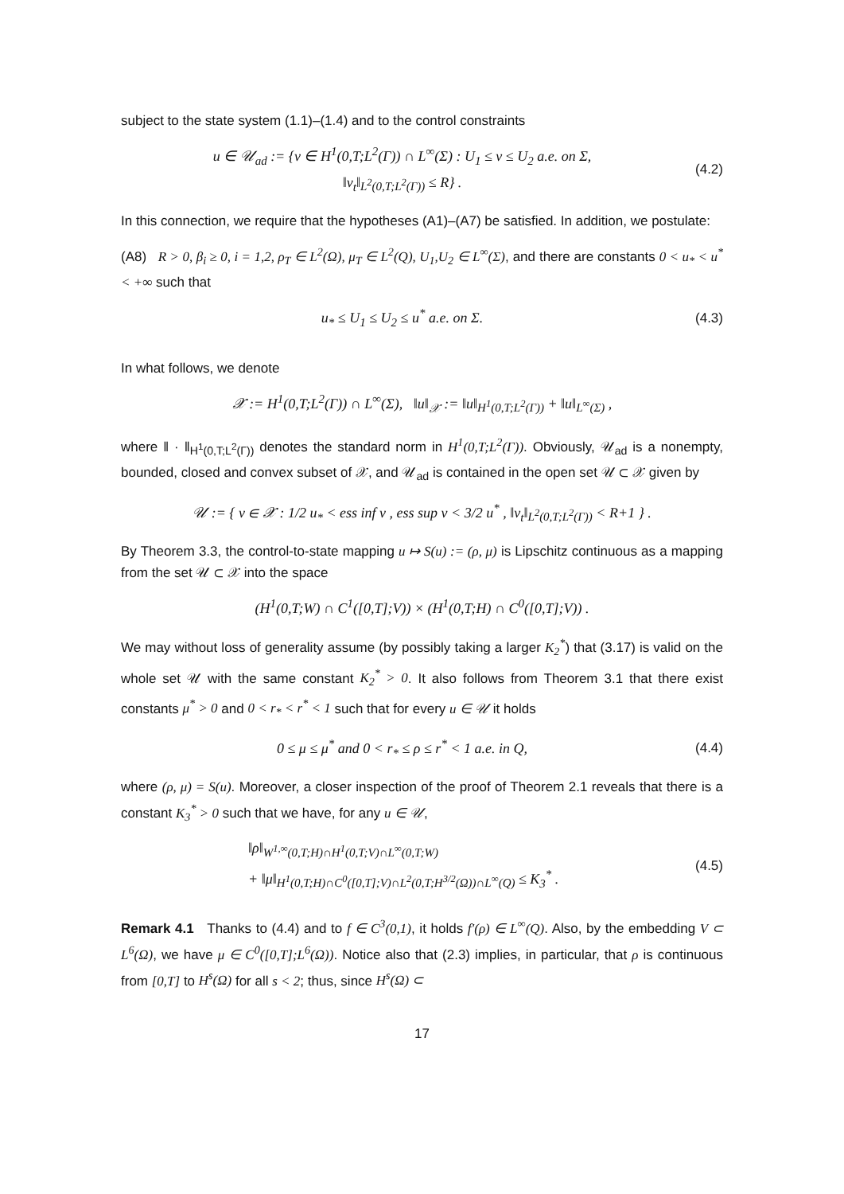subject to the state system (1.1)–(1.4) and to the control constraints
u ∈ 𝒰<sub>ad</sub> := {v ∈ H<sup>1</sup>(0,T;L<sup>2</sup>(Γ)) ∩ L<sup>∞</sup>(Σ) : U<sub>1</sub> ≤ v ≤ U<sub>2</sub> a.e. on Σ,
‖v<sub>t</sub>‖<sub>L<sup>2</sup>(0,T;L<sup>2</sup>(Γ))</sub> ≤ R} .
(4.2)
In this connection, we require that the hypotheses (A1)–(A7) be satisfied. In addition, we postulate:
(A8) R > 0, β<sub>i</sub> ≥ 0, i = 1,2, ρ<sub>T</sub> ∈ L<sup>2</sup>(Ω), μ<sub>T</sub> ∈ L<sup>2</sup>(Q), U<sub>1</sub>,U<sub>2</sub> ∈ L<sup>∞</sup>(Σ), and there are constants 0 < u<sub>*</sub> < u<sup>*</sup> < +∞ such that
u<sub>*</sub> ≤ U<sub>1</sub> ≤ U<sub>2</sub> ≤ u<sup>*</sup> a.e. on Σ.
(4.3)
In what follows, we denote
𝒳 := H<sup>1</sup>(0,T;L<sup>2</sup>(Γ)) ∩ L<sup>∞</sup>(Σ), ‖u‖<sub>𝒳</sub> := ‖u‖<sub>H<sup>1</sup>(0,T;L<sup>2</sup>(Γ))</sub> + ‖u‖<sub>L<sup>∞</sup>(Σ)</sub> ,
where ‖ · ‖<sub>H<sup>1</sup>(0,T;L<sup>2</sup>(Γ))</sub> denotes the standard norm in H<sup>1</sup>(0,T;L<sup>2</sup>(Γ)). Obviously, 𝒰<sub>ad</sub> is a nonempty, bounded, closed and convex subset of 𝒳, and 𝒰<sub>ad</sub> is contained in the open set 𝒰 ⊂ 𝒳 given by
𝒰 := { v ∈ 𝒳 : 1/2 u<sub>*</sub> < ess inf v , ess sup v < 3/2 u<sup>*</sup> , ‖v<sub>t</sub>‖<sub>L<sup>2</sup>(0,T;L<sup>2</sup>(Γ))</sub> < R+1 } .
By Theorem 3.3, the control-to-state mapping u ↦ S(u) := (ρ, μ) is Lipschitz continuous as a mapping from the set 𝒰 ⊂ 𝒳 into the space
(H<sup>1</sup>(0,T;W) ∩ C<sup>1</sup>([0,T];V)) × (H<sup>1</sup>(0,T;H) ∩ C<sup>0</sup>([0,T];V)) .
We may without loss of generality assume (by possibly taking a larger K<sub>2</sub><sup>*</sup>) that (3.17) is valid on the whole set 𝒰 with the same constant K<sub>2</sub><sup>*</sup> > 0. It also follows from Theorem 3.1 that there exist constants μ<sup>*</sup> > 0 and 0 < r<sub>*</sub> < r<sup>*</sup> < 1 such that for every u ∈ 𝒰 it holds
0 ≤ μ ≤ μ<sup>*</sup> and 0 < r<sub>*</sub> ≤ ρ ≤ r<sup>*</sup> < 1 a.e. in Q,
(4.4)
where (ρ, μ) = S(u). Moreover, a closer inspection of the proof of Theorem 2.1 reveals that there is a constant K<sub>3</sub><sup>*</sup> > 0 such that we have, for any u ∈ 𝒰,
‖ρ‖<sub>W<sup>1,∞</sup>(0,T;H)∩H<sup>1</sup>(0,T;V)∩L<sup>∞</sup>(0,T;W)</sub>
+ ‖μ‖<sub>H<sup>1</sup>(0,T;H)∩C<sup>0</sup>([0,T];V)∩L<sup>2</sup>(0,T;H<sup>3/2</sup>(Ω))∩L<sup>∞</sup>(Q)</sub> ≤ K<sub>3</sub><sup>*</sup> .
(4.5)
Remark 4.1 Thanks to (4.4) and to f ∈ C<sup>3</sup>(0,1), it holds f′(ρ) ∈ L<sup>∞</sup>(Q). Also, by the embedding V ⊂ L<sup>6</sup>(Ω), we have μ ∈ C<sup>0</sup>([0,T];L<sup>6</sup>(Ω)). Notice also that (2.3) implies, in particular, that ρ is continuous from [0,T] to H<sup>s</sup>(Ω) for all s < 2; thus, since H<sup>s</sup>(Ω) ⊂
17